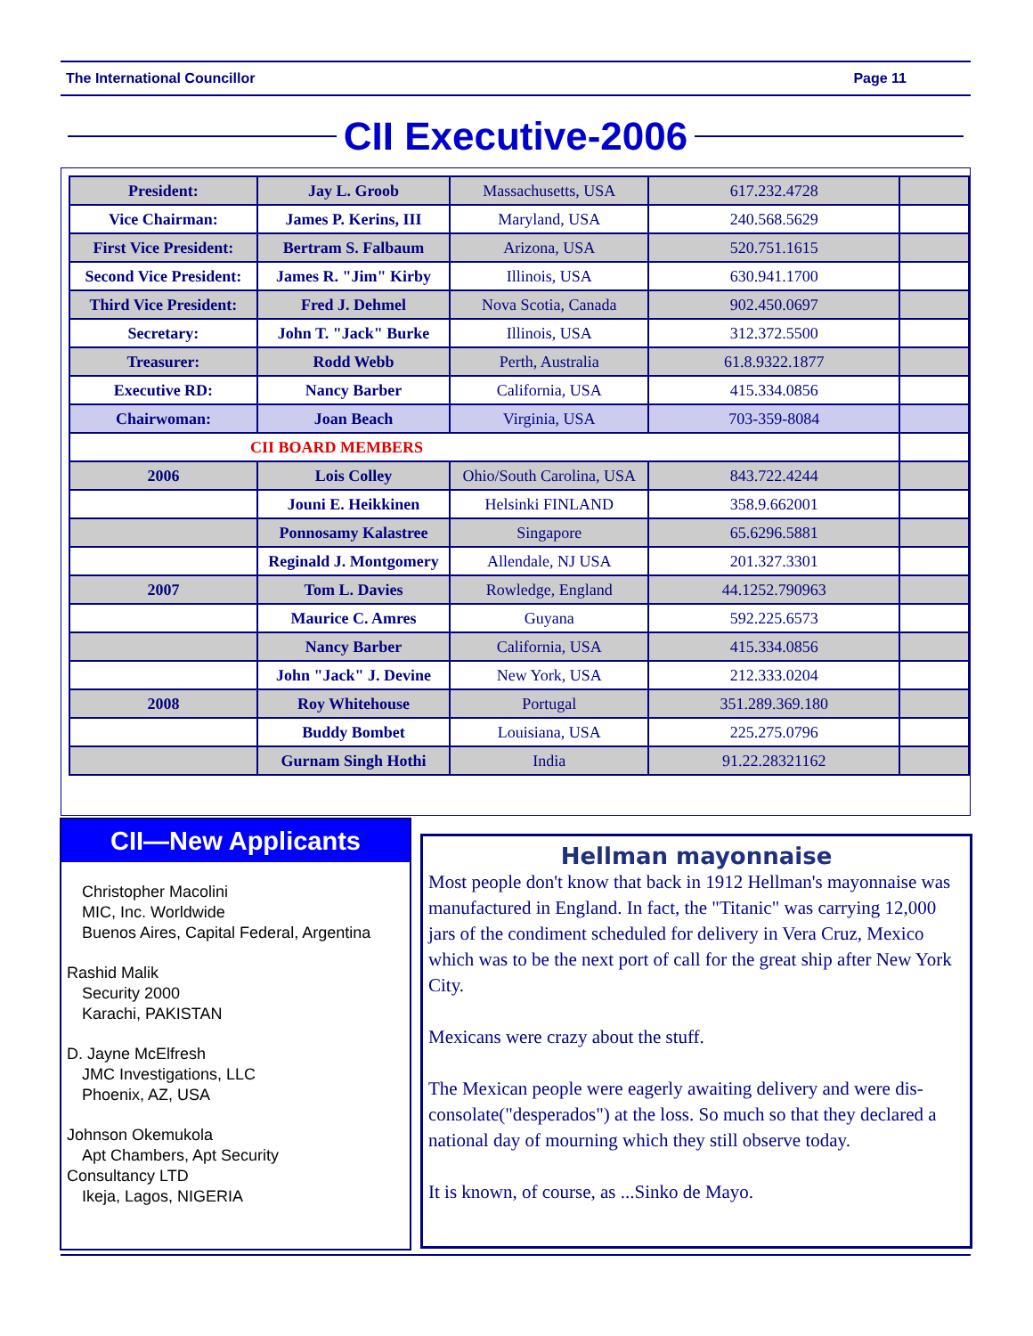The International Councillor Page 11
CII Executive-2006
| President: | Jay L. Groob | Massachusetts, USA | 617.232.4728 | |
| Vice Chairman: | James P. Kerins, III | Maryland, USA | 240.568.5629 | |
| First Vice President: | Bertram S. Falbaum | Arizona, USA | 520.751.1615 | |
| Second Vice President: | James R. "Jim" Kirby | Illinois, USA | 630.941.1700 | |
| Third Vice President: | Fred J. Dehmel | Nova Scotia, Canada | 902.450.0697 | |
| Secretary: | John T. "Jack" Burke | Illinois, USA | 312.372.5500 | |
| Treasurer: | Rodd Webb | Perth, Australia | 61.8.9322.1877 | |
| Executive RD: | Nancy Barber | California, USA | 415.334.0856 | |
| Chairwoman: | Joan Beach | Virginia, USA | 703-359-8084 | |
| CII BOARD MEMBERS | | | | |
| 2006 | Lois Colley | Ohio/South Carolina, USA | 843.722.4244 | |
| | Jouni E. Heikkinen | Helsinki FINLAND | 358.9.662001 | |
| | Ponnosamy Kalastree | Singapore | 65.6296.5881 | |
| | Reginald J. Montgomery | Allendale, NJ USA | 201.327.3301 | |
| 2007 | Tom L. Davies | Rowledge, England | 44.1252.790963 | |
| | Maurice C. Amres | Guyana | 592.225.6573 | |
| | Nancy Barber | California, USA | 415.334.0856 | |
| | John "Jack" J. Devine | New York, USA | 212.333.0204 | |
| 2008 | Roy Whitehouse | Portugal | 351.289.369.180 | |
| | Buddy Bombet | Louisiana, USA | 225.275.0796 | |
| | Gurnam Singh Hothi | India | 91.22.28321162 | |
CII—New Applicants
Christopher Macolini
MIC, Inc. Worldwide
Buenos Aires, Capital Federal, Argentina
Rashid Malik
Security 2000
Karachi, PAKISTAN
D. Jayne McElfresh
JMC Investigations, LLC
Phoenix, AZ, USA
Johnson Okemukola
Apt Chambers, Apt Security
Consultancy LTD
Ikeja, Lagos, NIGERIA
Hellman mayonnaise
Most people don't know that back in 1912 Hellman's mayonnaise was manufactured in England. In fact, the "Titanic" was carrying 12,000 jars of the condiment scheduled for delivery in Vera Cruz, Mexico which was to be the next port of call for the great ship after New York City.
Mexicans were crazy about the stuff.
The Mexican people were eagerly awaiting delivery and were dis-consolate("desperados") at the loss. So much so that they declared a national day of mourning which they still observe today.
It is known, of course, as ...Sinko de Mayo.